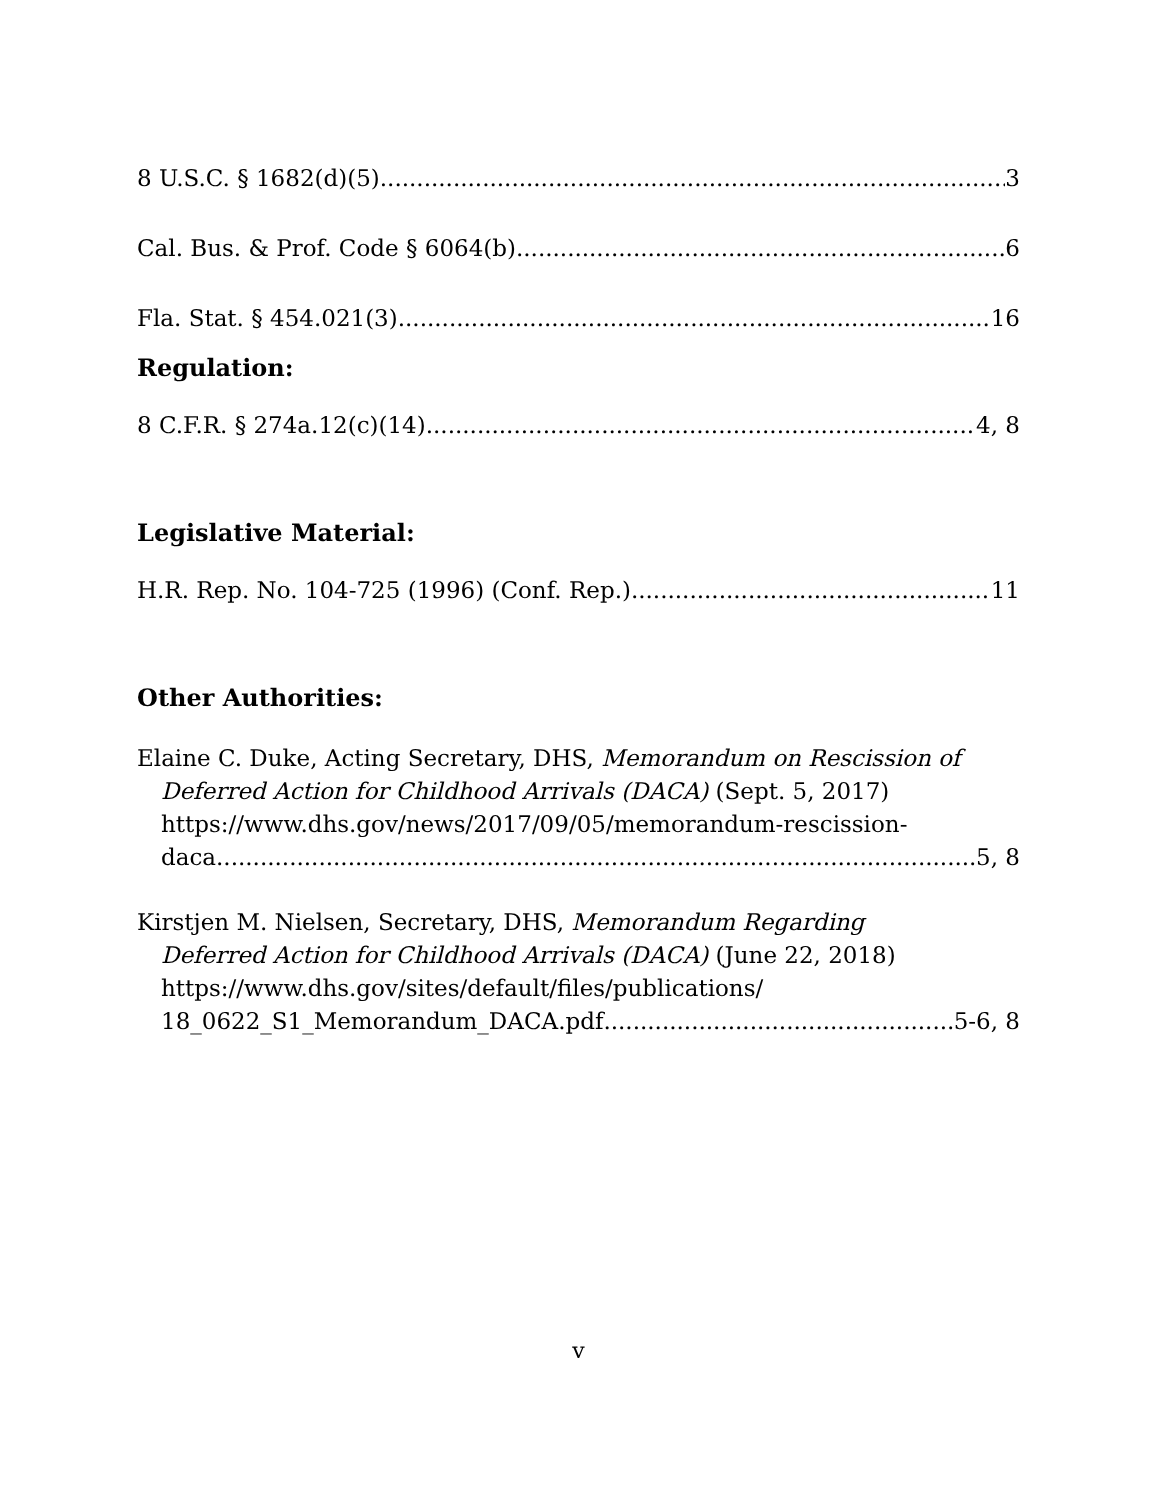8 U.S.C. § 1682(d)(5) 3
Cal. Bus. & Prof. Code § 6064(b) 6
Fla. Stat. § 454.021(3) 16
Regulation:
8 C.F.R. § 274a.12(c)(14) 4, 8
Legislative Material:
H.R. Rep. No. 104-725 (1996) (Conf. Rep.) 11
Other Authorities:
Elaine C. Duke, Acting Secretary, DHS, Memorandum on Rescission of
Deferred Action for Childhood Arrivals (DACA) (Sept. 5, 2017)
https://www.dhs.gov/news/2017/09/05/memorandum-rescission-
daca 5, 8
Kirstjen M. Nielsen, Secretary, DHS, Memorandum Regarding
Deferred Action for Childhood Arrivals (DACA) (June 22, 2018)
https://www.dhs.gov/sites/default/files/publications/
18_0622_S1_Memorandum_DACA.pdf 5-6, 8
v